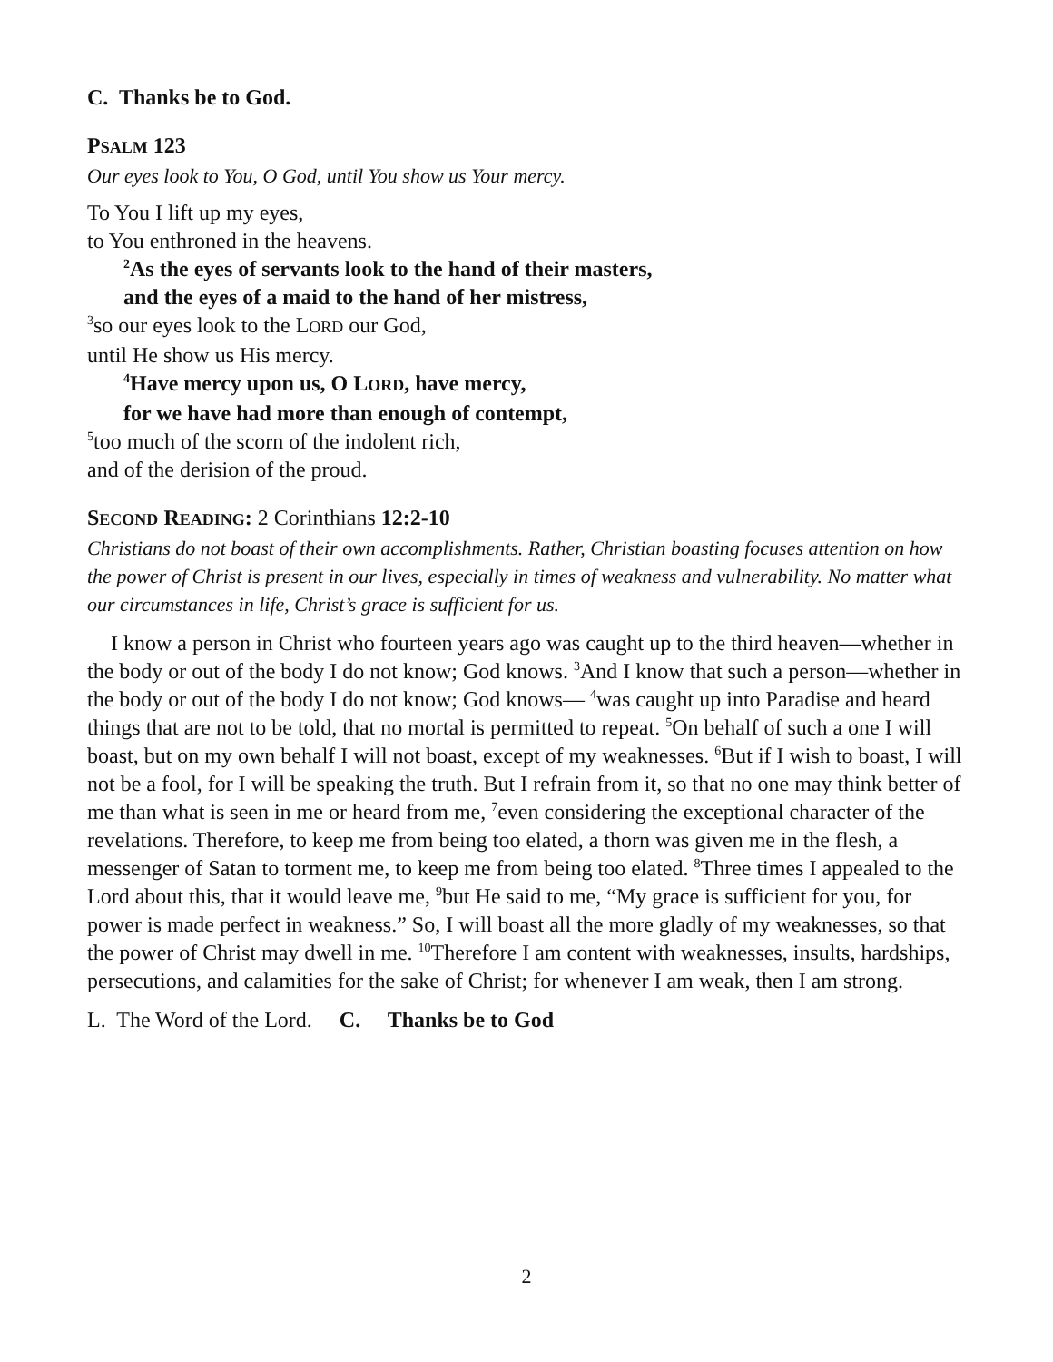C. Thanks be to God.
PSALM 123
Our eyes look to You, O God, until You show us Your mercy.
To You I lift up my eyes,
to You enthroned in the heavens.
<sup>2</sup> As the eyes of servants look to the hand of their masters,
and the eyes of a maid to the hand of her mistress,
<sup>3</sup> so our eyes look to the LORD our God,
until He show us His mercy.
<sup>4</sup> Have mercy upon us, O LORD, have mercy,
for we have had more than enough of contempt,
<sup>5</sup> too much of the scorn of the indolent rich,
and of the derision of the proud.
SECOND READING: 2 Corinthians 12:2-10
Christians do not boast of their own accomplishments. Rather, Christian boasting focuses attention on how the power of Christ is present in our lives, especially in times of weakness and vulnerability. No matter what our circumstances in life, Christ’s grace is sufficient for us.
I know a person in Christ who fourteen years ago was caught up to the third heaven—whether in the body or out of the body I do not know; God knows. <sup>3</sup>And I know that such a person—whether in the body or out of the body I do not know; God knows— <sup>4</sup>was caught up into Paradise and heard things that are not to be told, that no mortal is permitted to repeat. <sup>5</sup>On behalf of such a one I will boast, but on my own behalf I will not boast, except of my weaknesses. <sup>6</sup>But if I wish to boast, I will not be a fool, for I will be speaking the truth. But I refrain from it, so that no one may think better of me than what is seen in me or heard from me, <sup>7</sup>even considering the exceptional character of the revelations. Therefore, to keep me from being too elated, a thorn was given me in the flesh, a messenger of Satan to torment me, to keep me from being too elated. <sup>8</sup>Three times I appealed to the Lord about this, that it would leave me, <sup>9</sup>but He said to me, “My grace is sufficient for you, for power is made perfect in weakness.” So, I will boast all the more gladly of my weaknesses, so that the power of Christ may dwell in me. <sup>10</sup>Therefore I am content with weaknesses, insults, hardships, persecutions, and calamities for the sake of Christ; for whenever I am weak, then I am strong.
L. The Word of the Lord. C. Thanks be to God
2